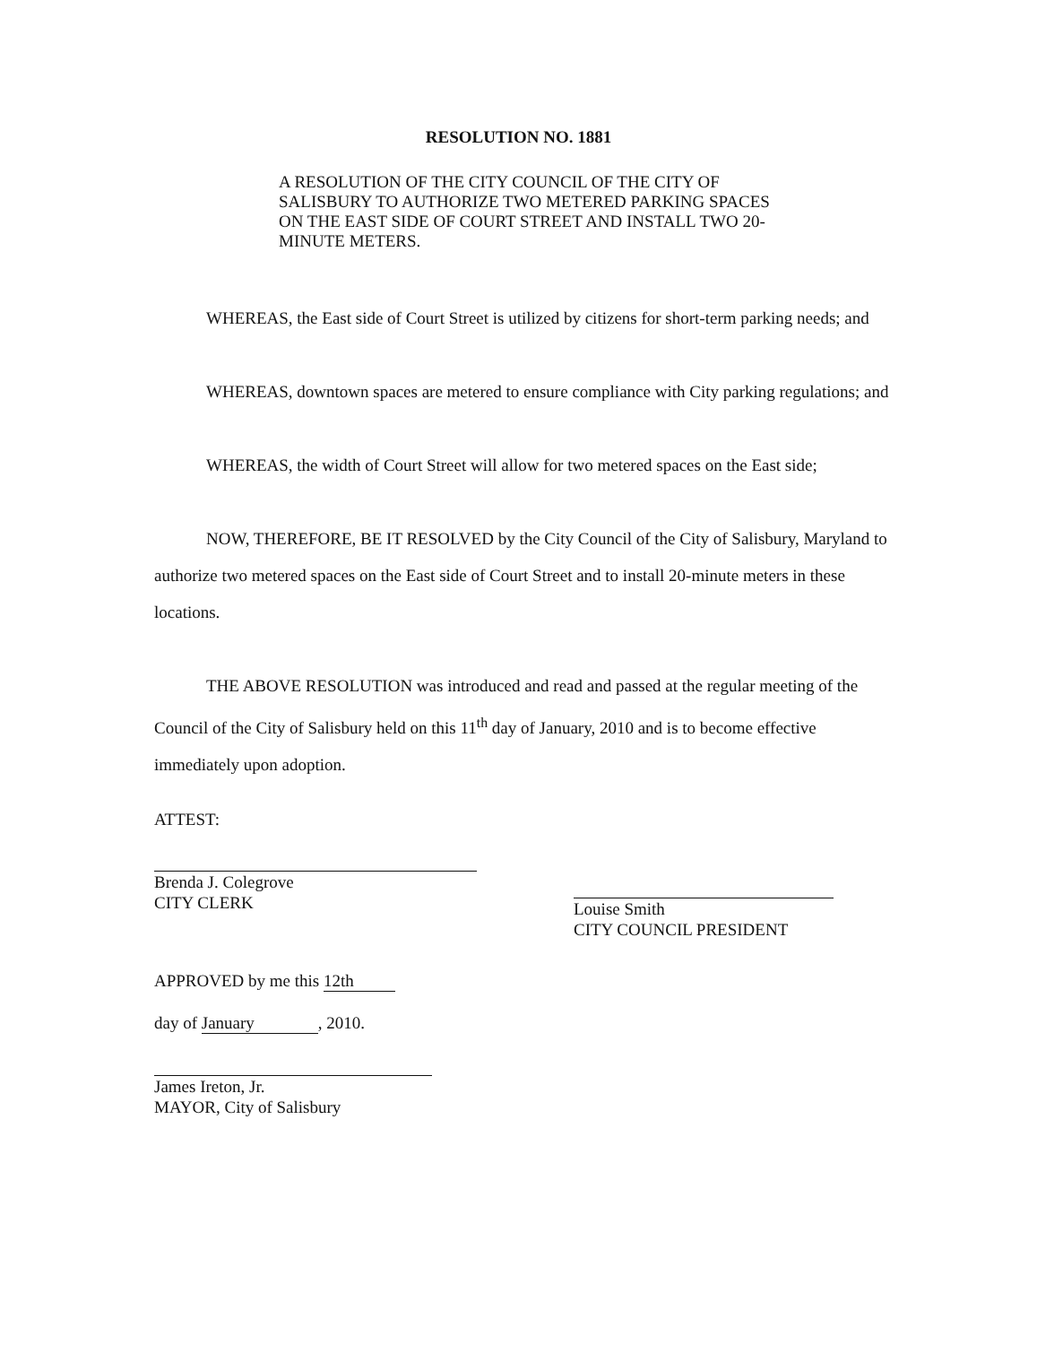RESOLUTION NO. 1881
A RESOLUTION OF THE CITY COUNCIL OF THE CITY OF SALISBURY TO AUTHORIZE TWO METERED PARKING SPACES ON THE EAST SIDE OF COURT STREET AND INSTALL TWO 20-MINUTE METERS.
WHEREAS, the East side of Court Street is utilized by citizens for short-term parking needs; and
WHEREAS, downtown spaces are metered to ensure compliance with City parking regulations; and
WHEREAS, the width of Court Street will allow for two metered spaces on the East side;
NOW, THEREFORE, BE IT RESOLVED by the City Council of the City of Salisbury, Maryland to authorize two metered spaces on the East side of Court Street and to install 20-minute meters in these locations.
THE ABOVE RESOLUTION was introduced and read and passed at the regular meeting of the Council of the City of Salisbury held on this 11<sup>th</sup> day of January, 2010 and is to become effective immediately upon adoption.
ATTEST:
Brenda J. Colegrove
CITY CLERK
Louise Smith
CITY COUNCIL PRESIDENT
APPROVED by me this 12th
day of January, 2010.
James Ireton, Jr.
MAYOR, City of Salisbury